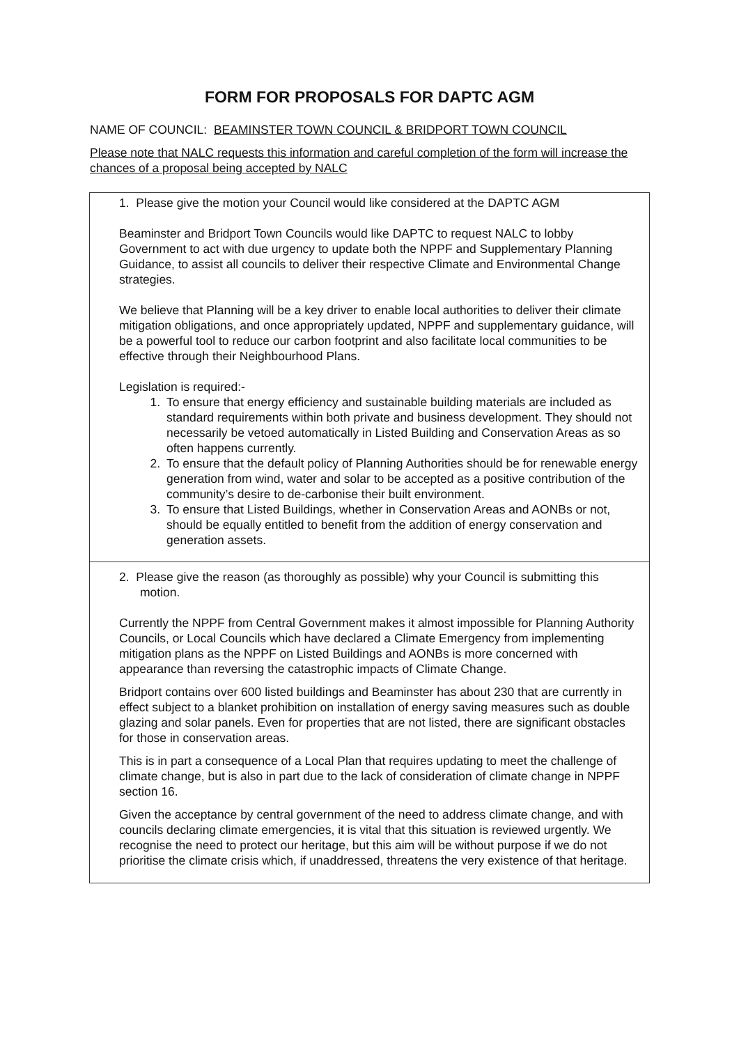FORM FOR PROPOSALS FOR DAPTC AGM
NAME OF COUNCIL: BEAMINSTER TOWN COUNCIL & BRIDPORT TOWN COUNCIL
Please note that NALC requests this information and careful completion of the form will increase the chances of a proposal being accepted by NALC
1. Please give the motion your Council would like considered at the DAPTC AGM
Beaminster and Bridport Town Councils would like DAPTC to request NALC to lobby Government to act with due urgency to update both the NPPF and Supplementary Planning Guidance, to assist all councils to deliver their respective Climate and Environmental Change strategies.
We believe that Planning will be a key driver to enable local authorities to deliver their climate mitigation obligations, and once appropriately updated, NPPF and supplementary guidance, will be a powerful tool to reduce our carbon footprint and also facilitate local communities to be effective through their Neighbourhood Plans.
Legislation is required:-
1. To ensure that energy efficiency and sustainable building materials are included as standard requirements within both private and business development. They should not necessarily be vetoed automatically in Listed Building and Conservation Areas as so often happens currently.
2. To ensure that the default policy of Planning Authorities should be for renewable energy generation from wind, water and solar to be accepted as a positive contribution of the community’s desire to de-carbonise their built environment.
3. To ensure that Listed Buildings, whether in Conservation Areas and AONBs or not, should be equally entitled to benefit from the addition of energy conservation and generation assets.
2. Please give the reason (as thoroughly as possible) why your Council is submitting this motion.
Currently the NPPF from Central Government makes it almost impossible for Planning Authority Councils, or Local Councils which have declared a Climate Emergency from implementing mitigation plans as the NPPF on Listed Buildings and AONBs is more concerned with appearance than reversing the catastrophic impacts of Climate Change.
Bridport contains over 600 listed buildings and Beaminster has about 230 that are currently in effect subject to a blanket prohibition on installation of energy saving measures such as double glazing and solar panels. Even for properties that are not listed, there are significant obstacles for those in conservation areas.
This is in part a consequence of a Local Plan that requires updating to meet the challenge of climate change, but is also in part due to the lack of consideration of climate change in NPPF section 16.
Given the acceptance by central government of the need to address climate change, and with councils declaring climate emergencies, it is vital that this situation is reviewed urgently. We recognise the need to protect our heritage, but this aim will be without purpose if we do not prioritise the climate crisis which, if unaddressed, threatens the very existence of that heritage.